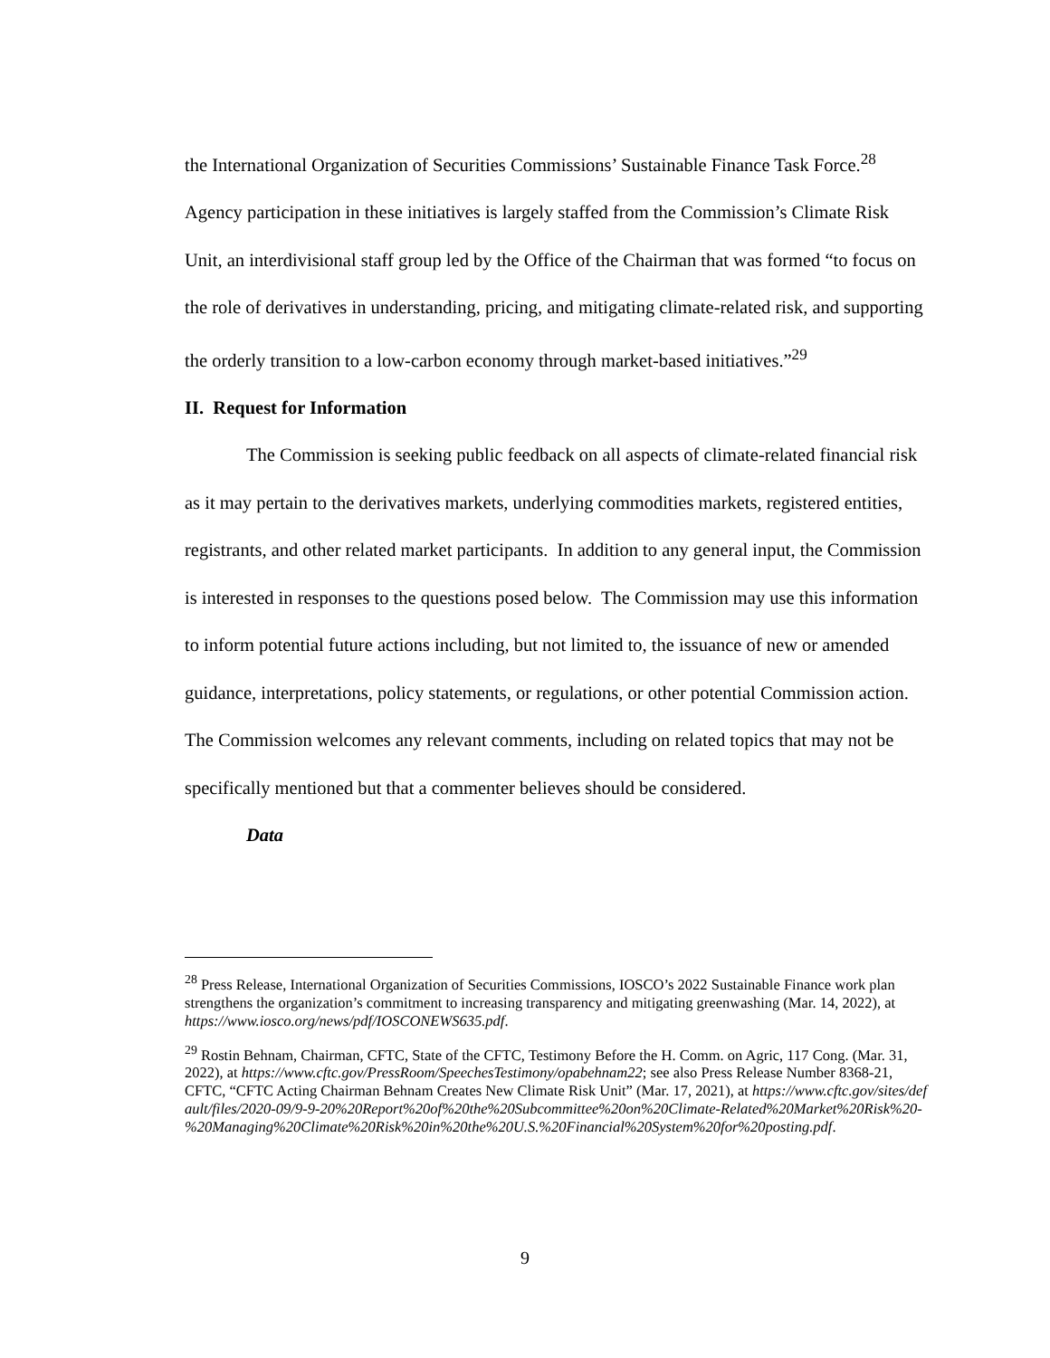the International Organization of Securities Commissions’ Sustainable Finance Task Force.<sup>28</sup> Agency participation in these initiatives is largely staffed from the Commission’s Climate Risk Unit, an interdivisional staff group led by the Office of the Chairman that was formed “to focus on the role of derivatives in understanding, pricing, and mitigating climate-related risk, and supporting the orderly transition to a low-carbon economy through market-based initiatives.”<sup>29</sup>
II. Request for Information
The Commission is seeking public feedback on all aspects of climate-related financial risk as it may pertain to the derivatives markets, underlying commodities markets, registered entities, registrants, and other related market participants. In addition to any general input, the Commission is interested in responses to the questions posed below. The Commission may use this information to inform potential future actions including, but not limited to, the issuance of new or amended guidance, interpretations, policy statements, or regulations, or other potential Commission action. The Commission welcomes any relevant comments, including on related topics that may not be specifically mentioned but that a commenter believes should be considered.
Data
<sup>28</sup> Press Release, International Organization of Securities Commissions, IOSCO’s 2022 Sustainable Finance work plan strengthens the organization’s commitment to increasing transparency and mitigating greenwashing (Mar. 14, 2022), at https://www.iosco.org/news/pdf/IOSCONEWS635.pdf.
<sup>29</sup> Rostin Behnam, Chairman, CFTC, State of the CFTC, Testimony Before the H. Comm. on Agric, 117 Cong. (Mar. 31, 2022), at https://www.cftc.gov/PressRoom/SpeechesTestimony/opabehnam22; see also Press Release Number 8368-21, CFTC, “CFTC Acting Chairman Behnam Creates New Climate Risk Unit” (Mar. 17, 2021), at https://www.cftc.gov/sites/default/files/2020-09/9-9-20%20Report%20of%20the%20Subcommittee%20on%20Climate-Related%20Market%20Risk%20-%20Managing%20Climate%20Risk%20in%20the%20U.S.%20Financial%20System%20for%20posting.pdf.
9